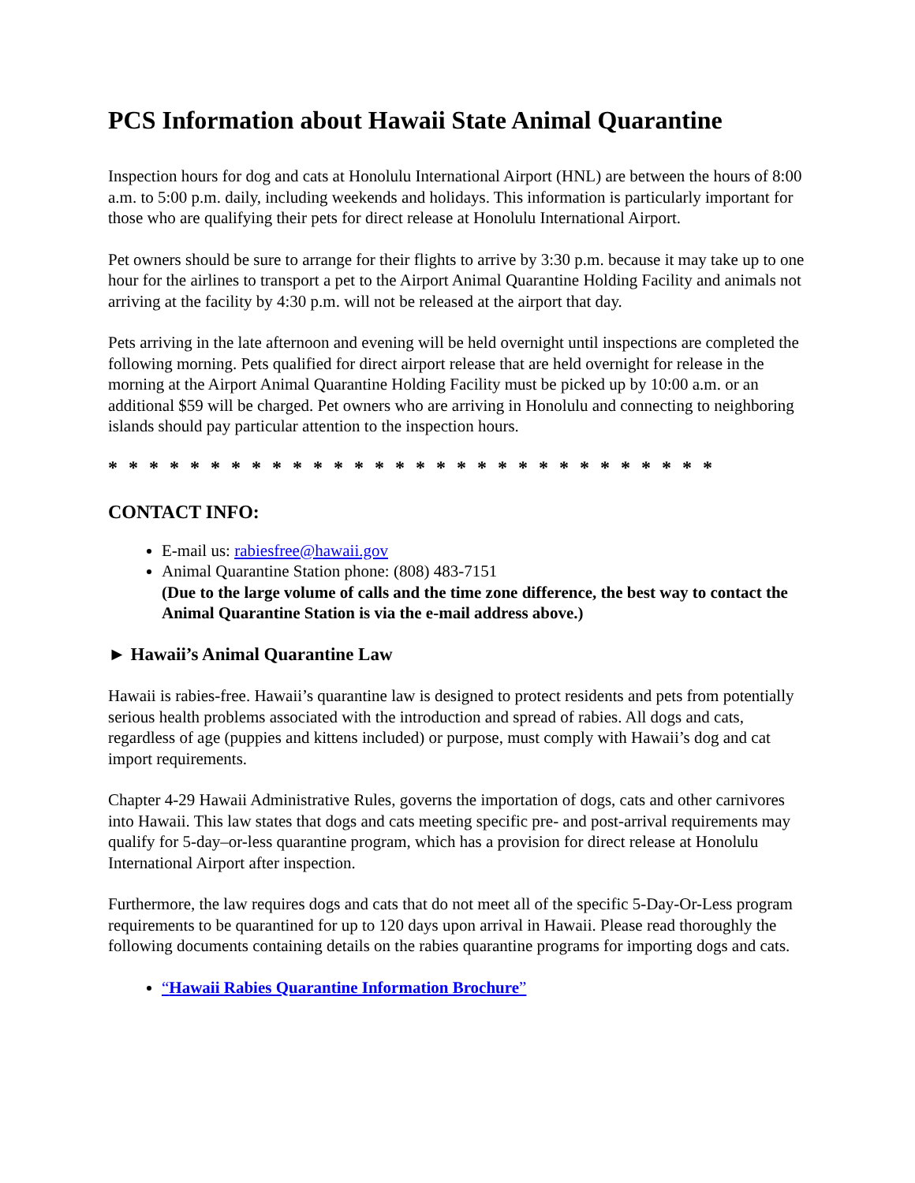PCS Information about Hawaii State Animal Quarantine
Inspection hours for dog and cats at Honolulu International Airport (HNL) are between the hours of 8:00 a.m. to 5:00 p.m. daily, including weekends and holidays. This information is particularly important for those who are qualifying their pets for direct release at Honolulu International Airport.
Pet owners should be sure to arrange for their flights to arrive by 3:30 p.m. because it may take up to one hour for the airlines to transport a pet to the Airport Animal Quarantine Holding Facility and animals not arriving at the facility by 4:30 p.m. will not be released at the airport that day.
Pets arriving in the late afternoon and evening will be held overnight until inspections are completed the following morning. Pets qualified for direct airport release that are held overnight for release in the morning at the Airport Animal Quarantine Holding Facility must be picked up by 10:00 a.m. or an additional $59 will be charged. Pet owners who are arriving in Honolulu and connecting to neighboring islands should pay particular attention to the inspection hours.
* * * * * * * * * * * * * * * * * * * * * * * * * * * * * *
CONTACT INFO:
E-mail us: rabiesfree@hawaii.gov
Animal Quarantine Station phone: (808) 483-7151
(Due to the large volume of calls and the time zone difference, the best way to contact the Animal Quarantine Station is via the e-mail address above.)
► Hawaii’s Animal Quarantine Law
Hawaii is rabies-free. Hawaii’s quarantine law is designed to protect residents and pets from potentially serious health problems associated with the introduction and spread of rabies. All dogs and cats, regardless of age (puppies and kittens included) or purpose, must comply with Hawaii’s dog and cat import requirements.
Chapter 4-29 Hawaii Administrative Rules, governs the importation of dogs, cats and other carnivores into Hawaii. This law states that dogs and cats meeting specific pre- and post-arrival requirements may qualify for 5-day–or-less quarantine program, which has a provision for direct release at Honolulu International Airport after inspection.
Furthermore, the law requires dogs and cats that do not meet all of the specific 5-Day-Or-Less program requirements to be quarantined for up to 120 days upon arrival in Hawaii. Please read thoroughly the following documents containing details on the rabies quarantine programs for importing dogs and cats.
“Hawaii Rabies Quarantine Information Brochure”